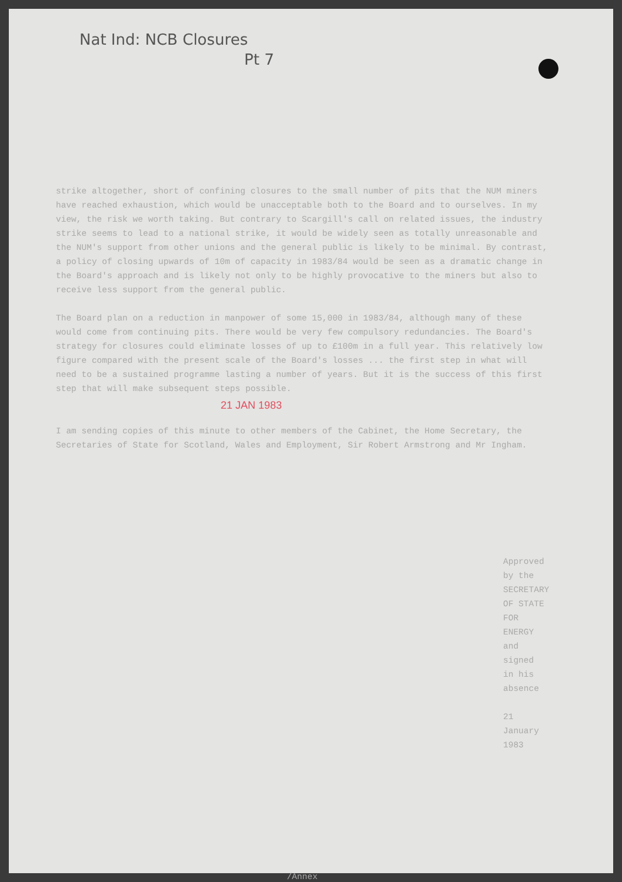Nat Ind: NCB Closures
Pt 7
strike altogether, short of confining closures to the small number of pits that the NUM miners have reached exhaustion, which would be unacceptable both to the Board and to ourselves. In my view, the risk we worth taking. But contrary to Scargill's call on related issues, the industry strike seems to lead to a national strike, it would be widely seen as totally unreasonable and the NUM's support from other unions and the general public is likely to be minimal. By contrast, a policy of closing upwards of 10m of capacity in 1983/84 would be seen as a dramatic change in the Board's approach and is likely not only to be highly provocative to the miners but also to receive less support from the general public.
The Board plan on a reduction in manpower of some 15,000 in 1983/84, although many of these would come from continuing pits. There would be very few compulsory redundancies. The Board's strategy for closures could eliminate losses of up to £100m in a full year. This relatively low figure compared with the present scale of the Board's losses ... the first step in what will need to be a sustained programme lasting a number of years. But it is the success of this first step that will make subsequent steps possible.
21 JAN 1983
I am sending copies of this minute to other members of the Cabinet, the Home Secretary, the Secretaries of State for Scotland, Wales and Employment, Sir Robert Armstrong and Mr Ingham.
Approved by the
SECRETARY OF STATE FOR ENERGY
and signed in his absence
21 January 1983
/Annex